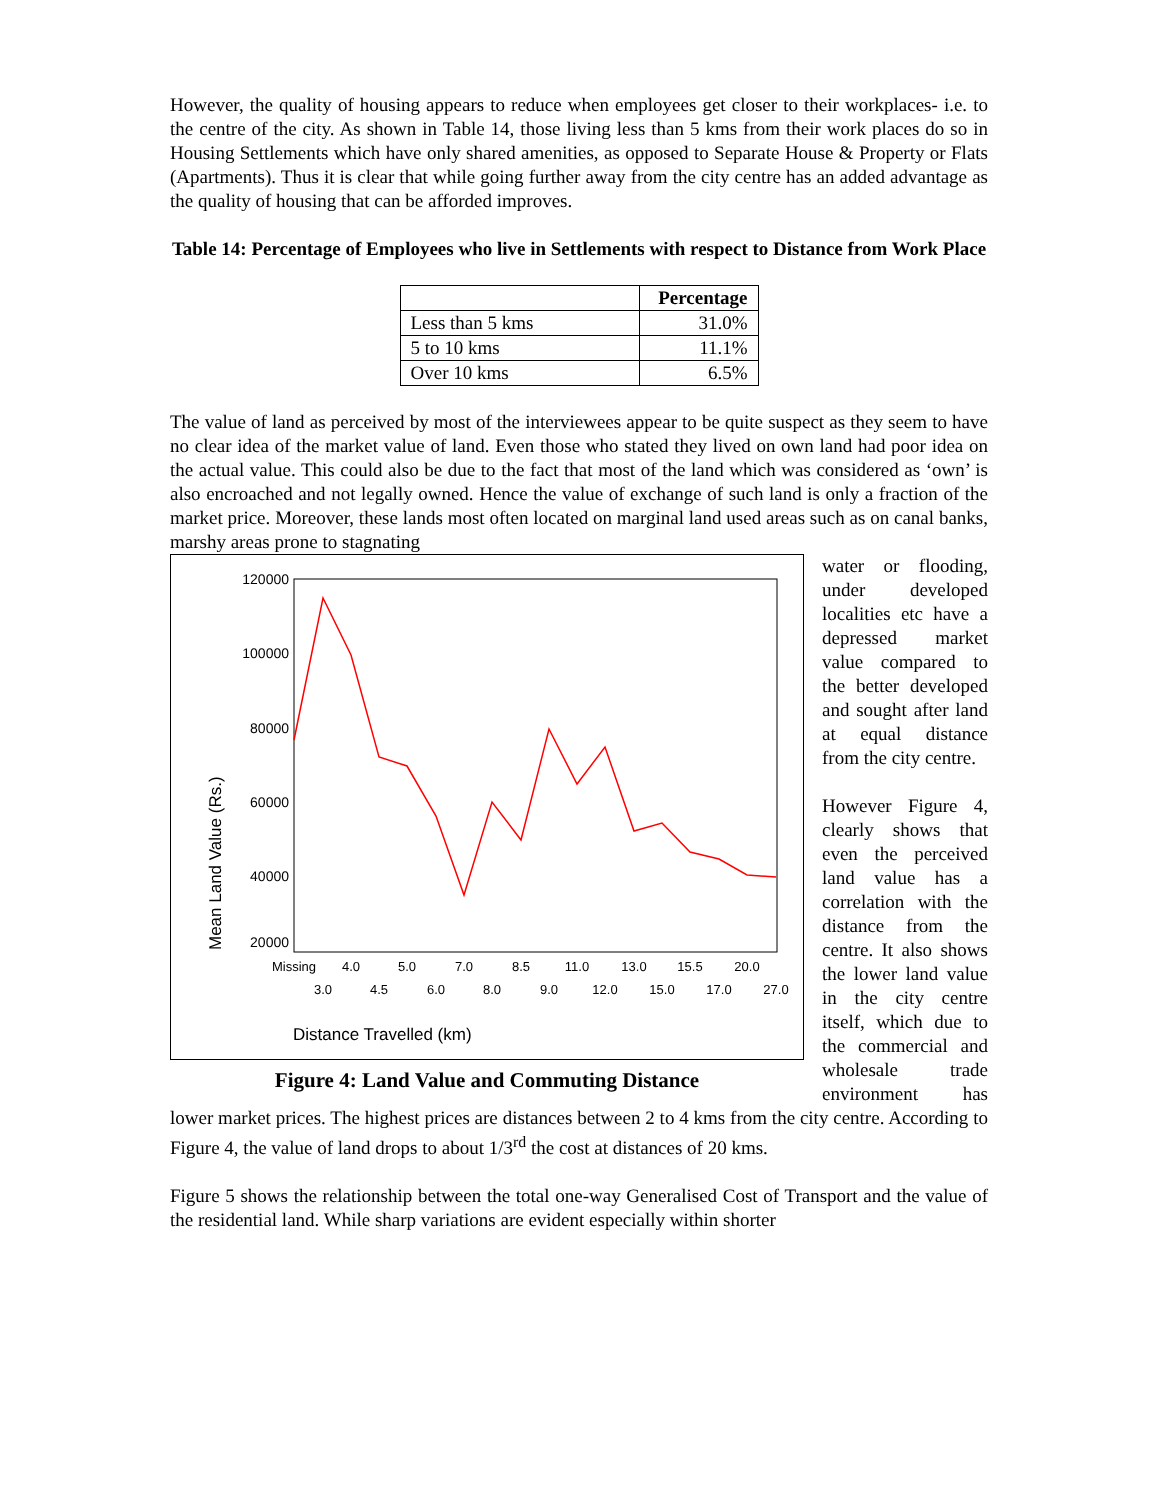However, the quality of housing appears to reduce when employees get closer to their workplaces- i.e. to the centre of the city. As shown in Table 14, those living less than 5 kms from their work places do so in Housing Settlements which have only shared amenities, as opposed to Separate House & Property or Flats (Apartments). Thus it is clear that while going further away from the city centre has an added advantage as the quality of housing that can be afforded improves.
Table 14: Percentage of Employees who live in Settlements with respect to Distance from Work Place
| | Percentage |
| --- | --- |
| Less than 5 kms | 31.0% |
| 5 to 10 kms | 11.1% |
| Over 10 kms | 6.5% |
The value of land as perceived by most of the interviewees appear to be quite suspect as they seem to have no clear idea of the market value of land. Even those who stated they lived on own land had poor idea on the actual value. This could also be due to the fact that most of the land which was considered as ‘own’ is also encroached and not legally owned. Hence the value of exchange of such land is only a fraction of the market price. Moreover, these lands most often located on marginal land used areas such as on canal banks, marshy areas prone to stagnating
120000
100000
80000
60000
40000
20000
Missing
4.0
5.0
7.0
8.5
11.0
13.0
15.5
20.0
3.0
4.5
6.0
8.0
9.0
12.0
15.0
17.0
27.0
Distance Travelled (km)
Mean Land Value (Rs.)
Figure 4: Land Value and Commuting Distance
water or flooding, under developed localities etc have a depressed market value compared to the better developed and sought after land at equal distance from the city centre.
However Figure 4, clearly shows that even the perceived land value has a correlation with the distance from the centre. It also shows the lower land value in the city centre itself, which due to the commercial and wholesale trade environment has lower market prices. The highest prices are distances between 2 to 4 kms from the city centre. According to Figure 4, the value of land drops to about 1/3<sup>rd</sup> the cost at distances of 20 kms.
Figure 5 shows the relationship between the total one-way Generalised Cost of Transport and the value of the residential land. While sharp variations are evident especially within shorter